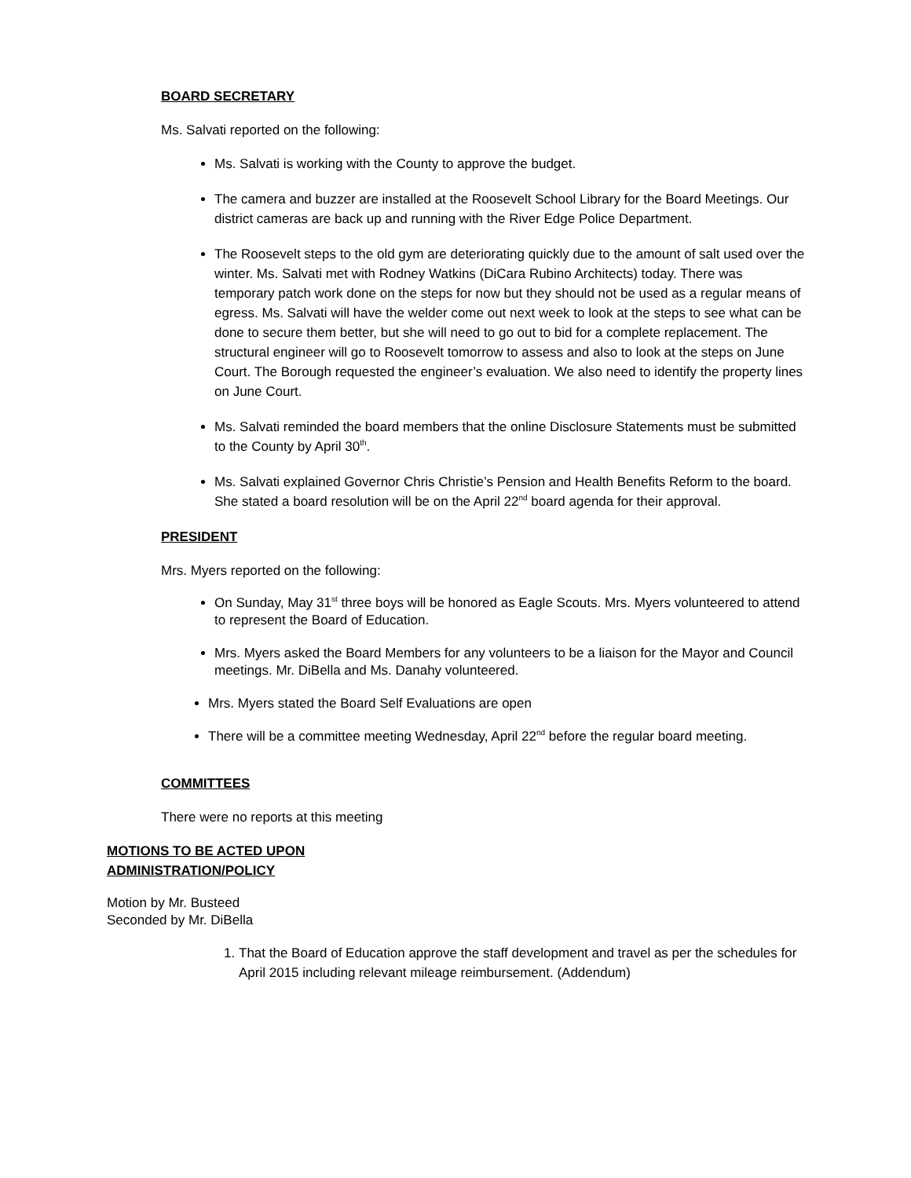BOARD SECRETARY
Ms. Salvati reported on the following:
Ms. Salvati is working with the County to approve the budget.
The camera and buzzer are installed at the Roosevelt School Library for the Board Meetings. Our district cameras are back up and running with the River Edge Police Department.
The Roosevelt steps to the old gym are deteriorating quickly due to the amount of salt used over the winter. Ms. Salvati met with Rodney Watkins (DiCara Rubino Architects) today. There was temporary patch work done on the steps for now but they should not be used as a regular means of egress. Ms. Salvati will have the welder come out next week to look at the steps to see what can be done to secure them better, but she will need to go out to bid for a complete replacement. The structural engineer will go to Roosevelt tomorrow to assess and also to look at the steps on June Court. The Borough requested the engineer’s evaluation. We also need to identify the property lines on June Court.
Ms. Salvati reminded the board members that the online Disclosure Statements must be submitted to the County by April 30<sup>th</sup>.
Ms. Salvati explained Governor Chris Christie’s Pension and Health Benefits Reform to the board. She stated a board resolution will be on the April 22<sup>nd</sup> board agenda for their approval.
PRESIDENT
Mrs. Myers reported on the following:
On Sunday, May 31<sup>st</sup> three boys will be honored as Eagle Scouts. Mrs. Myers volunteered to attend to represent the Board of Education.
Mrs. Myers asked the Board Members for any volunteers to be a liaison for the Mayor and Council meetings. Mr. DiBella and Ms. Danahy volunteered.
Mrs. Myers stated the Board Self Evaluations are open
There will be a committee meeting Wednesday, April 22<sup>nd</sup> before the regular board meeting.
COMMITTEES
There were no reports at this meeting
MOTIONS TO BE ACTED UPON
ADMINISTRATION/POLICY
Motion by Mr. Busteed
Seconded by Mr. DiBella
1. That the Board of Education approve the staff development and travel as per the schedules for April 2015 including relevant mileage reimbursement. (Addendum)